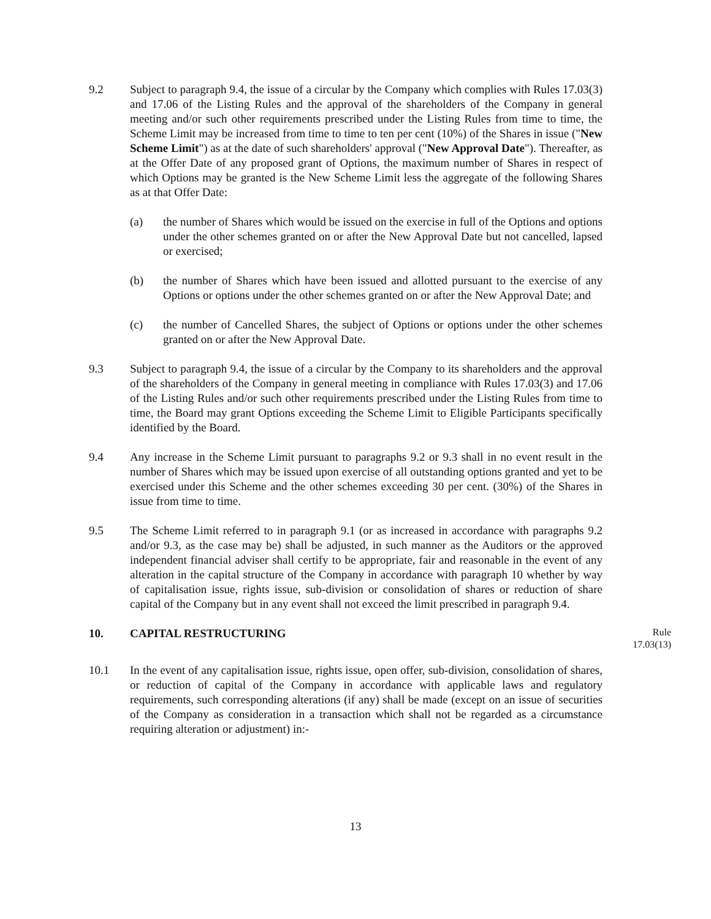9.2 Subject to paragraph 9.4, the issue of a circular by the Company which complies with Rules 17.03(3) and 17.06 of the Listing Rules and the approval of the shareholders of the Company in general meeting and/or such other requirements prescribed under the Listing Rules from time to time, the Scheme Limit may be increased from time to time to ten per cent (10%) of the Shares in issue ("New Scheme Limit") as at the date of such shareholders' approval ("New Approval Date"). Thereafter, as at the Offer Date of any proposed grant of Options, the maximum number of Shares in respect of which Options may be granted is the New Scheme Limit less the aggregate of the following Shares as at that Offer Date:
(a) the number of Shares which would be issued on the exercise in full of the Options and options under the other schemes granted on or after the New Approval Date but not cancelled, lapsed or exercised;
(b) the number of Shares which have been issued and allotted pursuant to the exercise of any Options or options under the other schemes granted on or after the New Approval Date; and
(c) the number of Cancelled Shares, the subject of Options or options under the other schemes granted on or after the New Approval Date.
9.3 Subject to paragraph 9.4, the issue of a circular by the Company to its shareholders and the approval of the shareholders of the Company in general meeting in compliance with Rules 17.03(3) and 17.06 of the Listing Rules and/or such other requirements prescribed under the Listing Rules from time to time, the Board may grant Options exceeding the Scheme Limit to Eligible Participants specifically identified by the Board.
9.4 Any increase in the Scheme Limit pursuant to paragraphs 9.2 or 9.3 shall in no event result in the number of Shares which may be issued upon exercise of all outstanding options granted and yet to be exercised under this Scheme and the other schemes exceeding 30 per cent. (30%) of the Shares in issue from time to time.
9.5 The Scheme Limit referred to in paragraph 9.1 (or as increased in accordance with paragraphs 9.2 and/or 9.3, as the case may be) shall be adjusted, in such manner as the Auditors or the approved independent financial adviser shall certify to be appropriate, fair and reasonable in the event of any alteration in the capital structure of the Company in accordance with paragraph 10 whether by way of capitalisation issue, rights issue, sub-division or consolidation of shares or reduction of share capital of the Company but in any event shall not exceed the limit prescribed in paragraph 9.4.
10. CAPITAL RESTRUCTURING
Rule
17.03(13)
10.1 In the event of any capitalisation issue, rights issue, open offer, sub-division, consolidation of shares, or reduction of capital of the Company in accordance with applicable laws and regulatory requirements, such corresponding alterations (if any) shall be made (except on an issue of securities of the Company as consideration in a transaction which shall not be regarded as a circumstance requiring alteration or adjustment) in:-
13